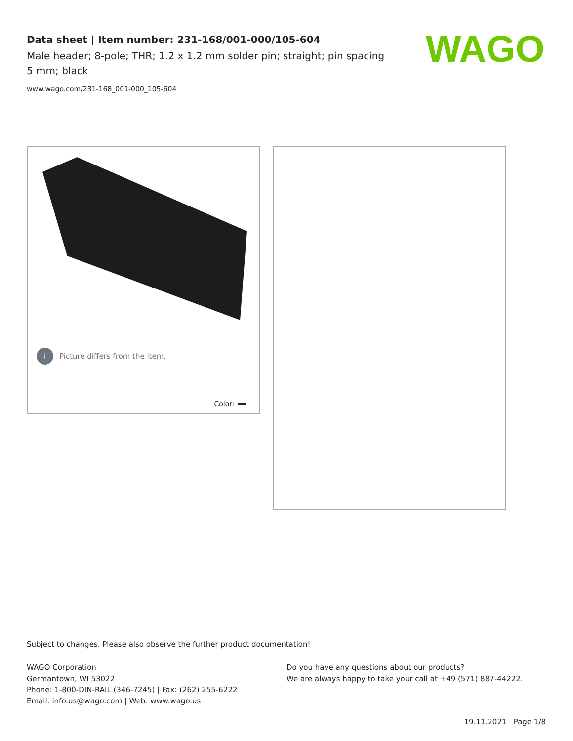Data sheet | Item number: 231-168/001-000/105-604
Male header; 8-pole; THR; 1.2 x 1.2 mm solder pin; straight; pin spacing 5 mm; black
www.wago.com/231-168_001-000_105-604
WAGO
i Picture differs from the item.
Color:
Subject to changes. Please also observe the further product documentation!
WAGO Corporation
Germantown, WI 53022
Phone: 1-800-DIN-RAIL (346-7245) | Fax: (262) 255-6222
Email: info.us@wago.com | Web: www.wago.us
Do you have any questions about our products?
We are always happy to take your call at +49 (571) 887-44222.
19.11.2021 Page 1/8